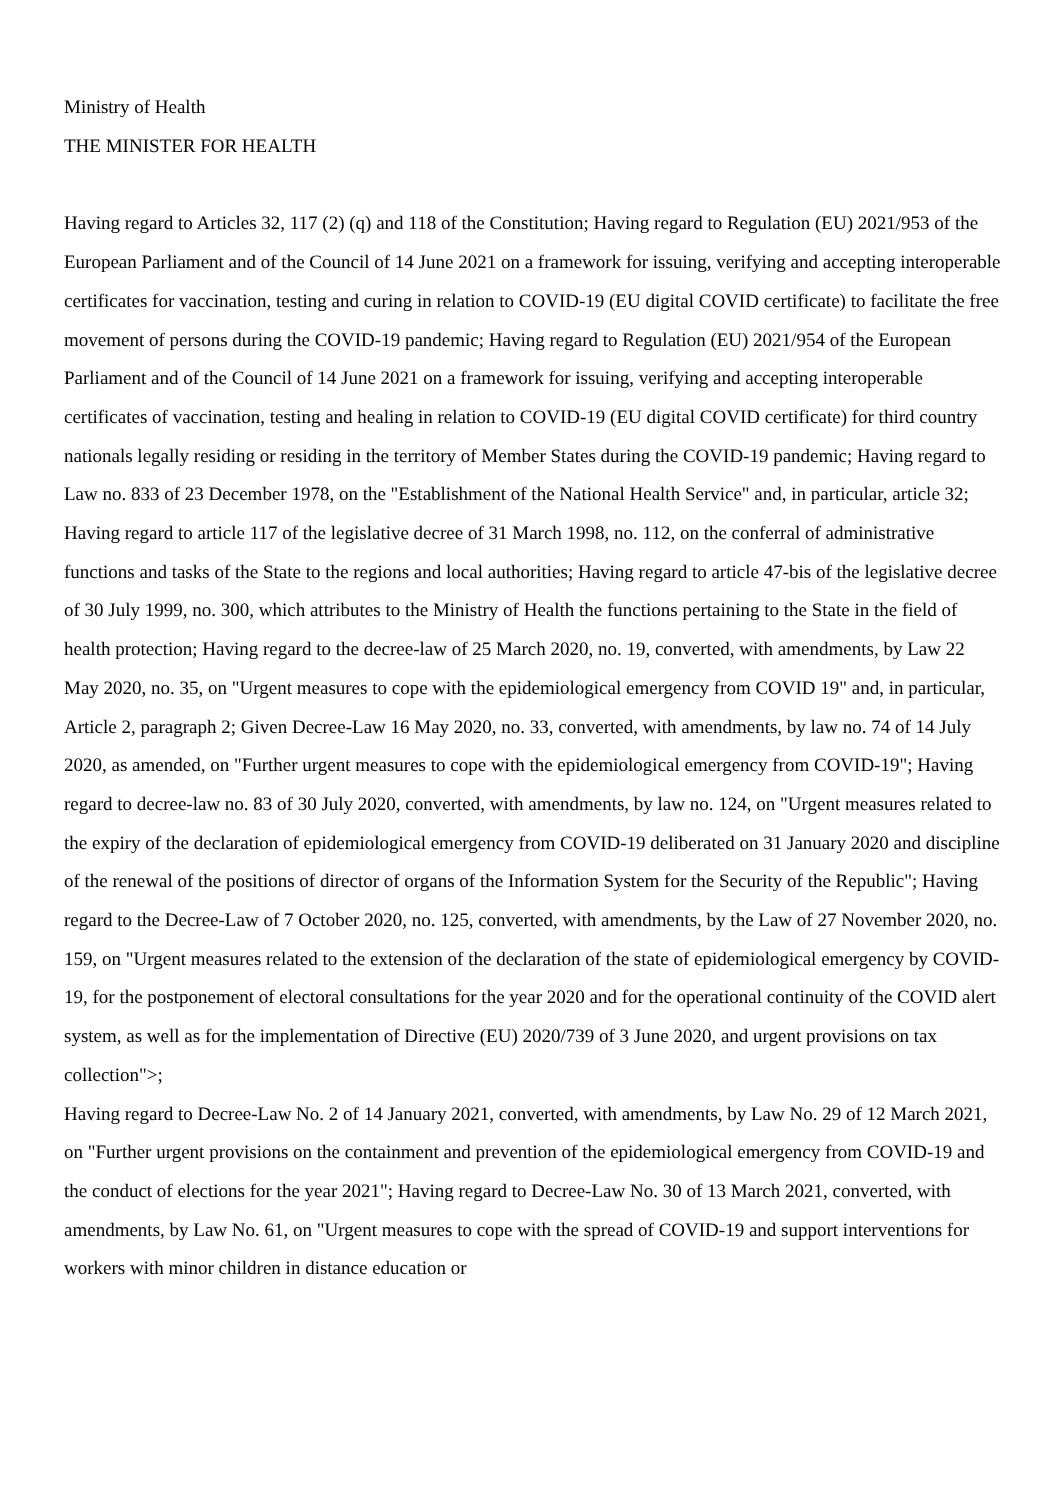Ministry of Health
THE MINISTER FOR HEALTH
Having regard to Articles 32, 117 (2) (q) and 118 of the Constitution; Having regard to Regulation (EU) 2021/953 of the European Parliament and of the Council of 14 June 2021 on a framework for issuing, verifying and accepting interoperable certificates for vaccination, testing and curing in relation to COVID-19 (EU digital COVID certificate) to facilitate the free movement of persons during the COVID-19 pandemic; Having regard to Regulation (EU) 2021/954 of the European Parliament and of the Council of 14 June 2021 on a framework for issuing, verifying and accepting interoperable certificates of vaccination, testing and healing in relation to COVID-19 (EU digital COVID certificate) for third country nationals legally residing or residing in the territory of Member States during the COVID-19 pandemic; Having regard to Law no. 833 of 23 December 1978, on the "Establishment of the National Health Service" and, in particular, article 32; Having regard to article 117 of the legislative decree of 31 March 1998, no. 112, on the conferral of administrative functions and tasks of the State to the regions and local authorities; Having regard to article 47-bis of the legislative decree of 30 July 1999, no. 300, which attributes to the Ministry of Health the functions pertaining to the State in the field of health protection; Having regard to the decree-law of 25 March 2020, no. 19, converted, with amendments, by Law 22 May 2020, no. 35, on "Urgent measures to cope with the epidemiological emergency from COVID 19" and, in particular, Article 2, paragraph 2; Given Decree-Law 16 May 2020, no. 33, converted, with amendments, by law no. 74 of 14 July 2020, as amended, on "Further urgent measures to cope with the epidemiological emergency from COVID-19"; Having regard to decree-law no. 83 of 30 July 2020, converted, with amendments, by law no. 124, on "Urgent measures related to the expiry of the declaration of epidemiological emergency from COVID-19 deliberated on 31 January 2020 and discipline of the renewal of the positions of director of organs of the Information System for the Security of the Republic"; Having regard to the Decree-Law of 7 October 2020, no. 125, converted, with amendments, by the Law of 27 November 2020, no. 159, on "Urgent measures related to the extension of the declaration of the state of epidemiological emergency by COVID-19, for the postponement of electoral consultations for the year 2020 and for the operational continuity of the COVID alert system, as well as for the implementation of Directive (EU) 2020/739 of 3 June 2020, and urgent provisions on tax collection">;
Having regard to Decree-Law No. 2 of 14 January 2021, converted, with amendments, by Law No. 29 of 12 March 2021, on "Further urgent provisions on the containment and prevention of the epidemiological emergency from COVID-19 and the conduct of elections for the year 2021"; Having regard to Decree-Law No. 30 of 13 March 2021, converted, with amendments, by Law No. 61, on "Urgent measures to cope with the spread of COVID-19 and support interventions for workers with minor children in distance education or